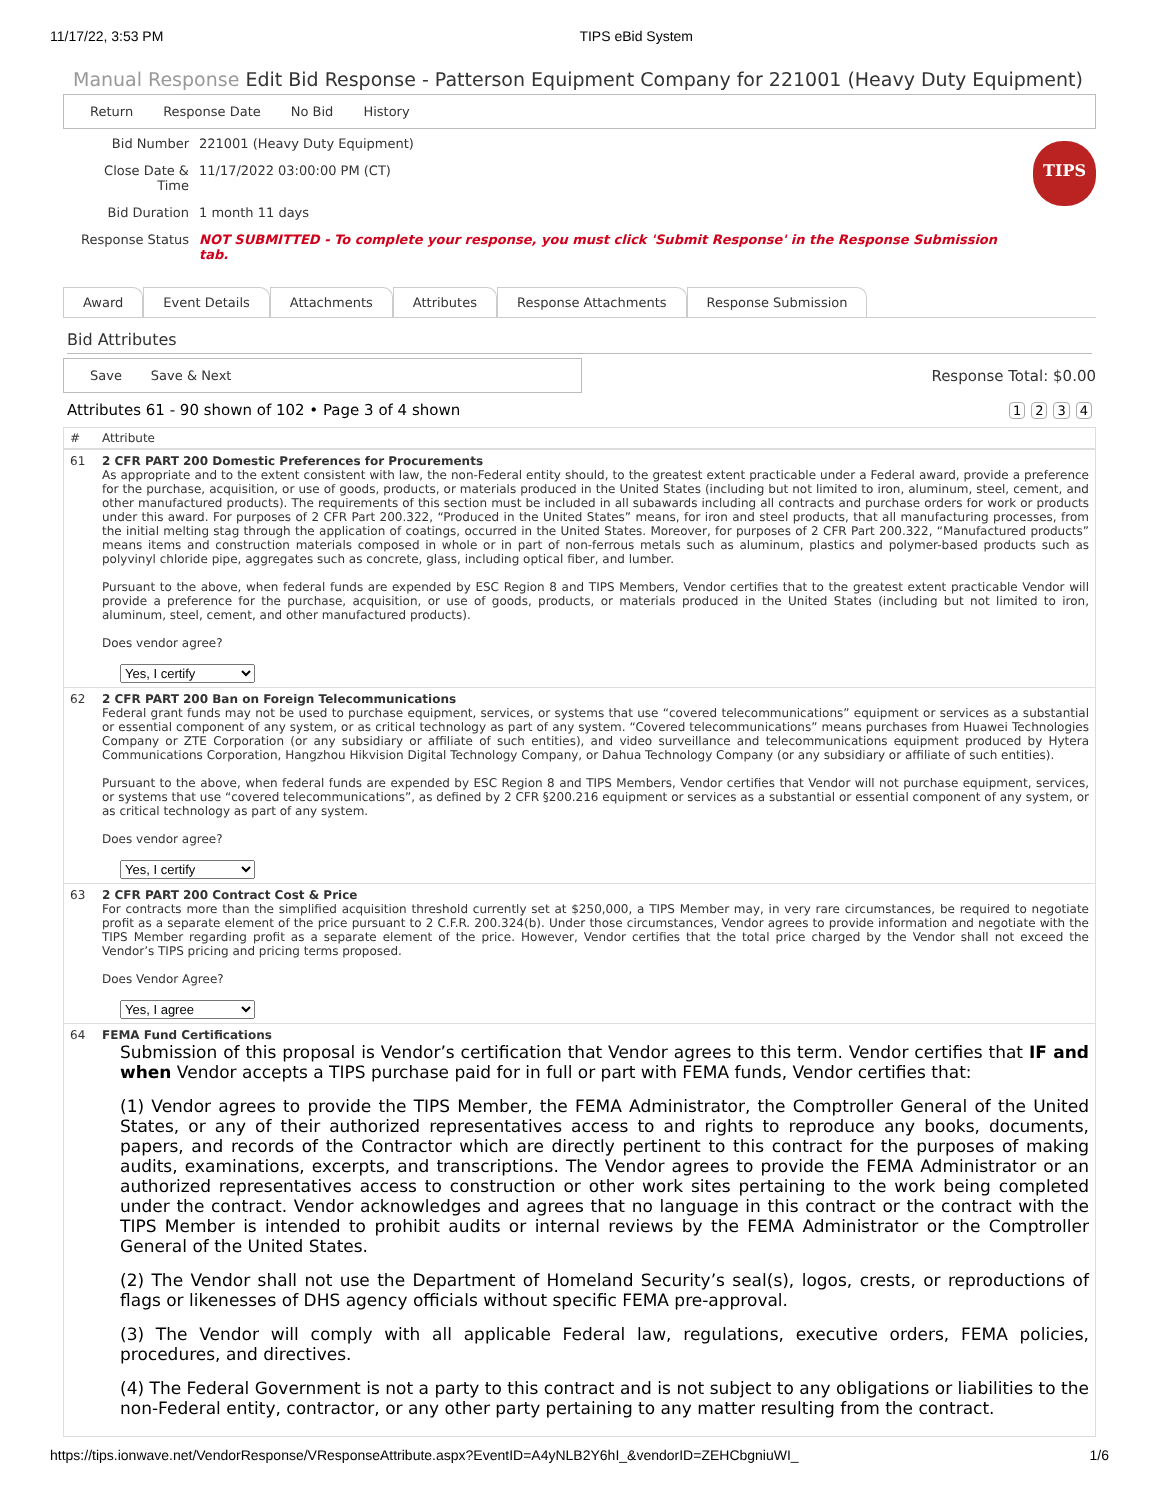11/17/22, 3:53 PM TIPS eBid System
Manual Response Edit Bid Response - Patterson Equipment Company for 221001 (Heavy Duty Equipment)
Return Response Date No Bid History
| Bid Number | 221001 (Heavy Duty Equipment) |
| Close Date & Time | 11/17/2022 03:00:00 PM (CT) |
| Bid Duration | 1 month 11 days |
| Response Status | NOT SUBMITTED - To complete your response, you must click 'Submit Response' in the Response Submission tab. |
TIPS
Award Event Details Attachments Attributes Response Attachments Response Submission
Bid Attributes
Save Save & Next
Response Total: $0.00
Attributes 61 - 90 shown of 102 • Page 3 of 4 shown 1234
| # | Attribute |
| --- | --- |
| 61 | 2 CFR PART 200 Domestic Preferences for Procurements As appropriate and to the extent consistent with law, the non-Federal entity should, to the greatest extent practicable under a Federal award, provide a preference for the purchase, acquisition, or use of goods, products, or materials produced in the United States (including but not limited to iron, aluminum, steel, cement, and other manufactured products). The requirements of this section must be included in all subawards including all contracts and purchase orders for work or products under this award. For purposes of 2 CFR Part 200.322, “Produced in the United States” means, for iron and steel products, that all manufacturing processes, from the initial melting stag through the application of coatings, occurred in the United States. Moreover, for purposes of 2 CFR Part 200.322, “Manufactured products” means items and construction materials composed in whole or in part of non-ferrous metals such as aluminum, plastics and polymer-based products such as polyvinyl chloride pipe, aggregates such as concrete, glass, including optical fiber, and lumber. Pursuant to the above, when federal funds are expended by ESC Region 8 and TIPS Members, Vendor certifies that to the greatest extent practicable Vendor will provide a preference for the purchase, acquisition, or use of goods, products, or materials produced in the United States (including but not limited to iron, aluminum, steel, cement, and other manufactured products). Does vendor agree? Yes, I certify |
| 62 | 2 CFR PART 200 Ban on Foreign Telecommunications Federal grant funds may not be used to purchase equipment, services, or systems that use “covered telecommunications” equipment or services as a substantial or essential component of any system, or as critical technology as part of any system. “Covered telecommunications” means purchases from Huawei Technologies Company or ZTE Corporation (or any subsidiary or affiliate of such entities), and video surveillance and telecommunications equipment produced by Hytera Communications Corporation, Hangzhou Hikvision Digital Technology Company, or Dahua Technology Company (or any subsidiary or affiliate of such entities). Pursuant to the above, when federal funds are expended by ESC Region 8 and TIPS Members, Vendor certifies that Vendor will not purchase equipment, services, or systems that use “covered telecommunications”, as defined by 2 CFR §200.216 equipment or services as a substantial or essential component of any system, or as critical technology as part of any system. Does vendor agree? Yes, I certify |
| 63 | 2 CFR PART 200 Contract Cost & Price For contracts more than the simplified acquisition threshold currently set at $250,000, a TIPS Member may, in very rare circumstances, be required to negotiate profit as a separate element of the price pursuant to 2 C.F.R. 200.324(b). Under those circumstances, Vendor agrees to provide information and negotiate with the TIPS Member regarding profit as a separate element of the price. However, Vendor certifies that the total price charged by the Vendor shall not exceed the Vendor’s TIPS pricing and pricing terms proposed. Does Vendor Agree? Yes, I agree |
| 64 | FEMA Fund Certifications Submission of this proposal is Vendor’s certification that Vendor agrees to this term. Vendor certifies that IF and when Vendor accepts a TIPS purchase paid for in full or part with FEMA funds, Vendor certifies that: (1) Vendor agrees to provide the TIPS Member, the FEMA Administrator, the Comptroller General of the United States, or any of their authorized representatives access to and rights to reproduce any books, documents, papers, and records of the Contractor which are directly pertinent to this contract for the purposes of making audits, examinations, excerpts, and transcriptions. The Vendor agrees to provide the FEMA Administrator or an authorized representatives access to construction or other work sites pertaining to the work being completed under the contract. Vendor acknowledges and agrees that no language in this contract or the contract with the TIPS Member is intended to prohibit audits or internal reviews by the FEMA Administrator or the Comptroller General of the United States. (2) The Vendor shall not use the Department of Homeland Security’s seal(s), logos, crests, or reproductions of flags or likenesses of DHS agency officials without specific FEMA pre-approval. (3) The Vendor will comply with all applicable Federal law, regulations, executive orders, FEMA policies, procedures, and directives. (4) The Federal Government is not a party to this contract and is not subject to any obligations or liabilities to the non-Federal entity, contractor, or any other party pertaining to any matter resulting from the contract. |
https://tips.ionwave.net/VendorResponse/VResponseAttribute.aspx?EventID=A4yNLB2Y6hI_&vendorID=ZEHCbgniuWI_ 1/6